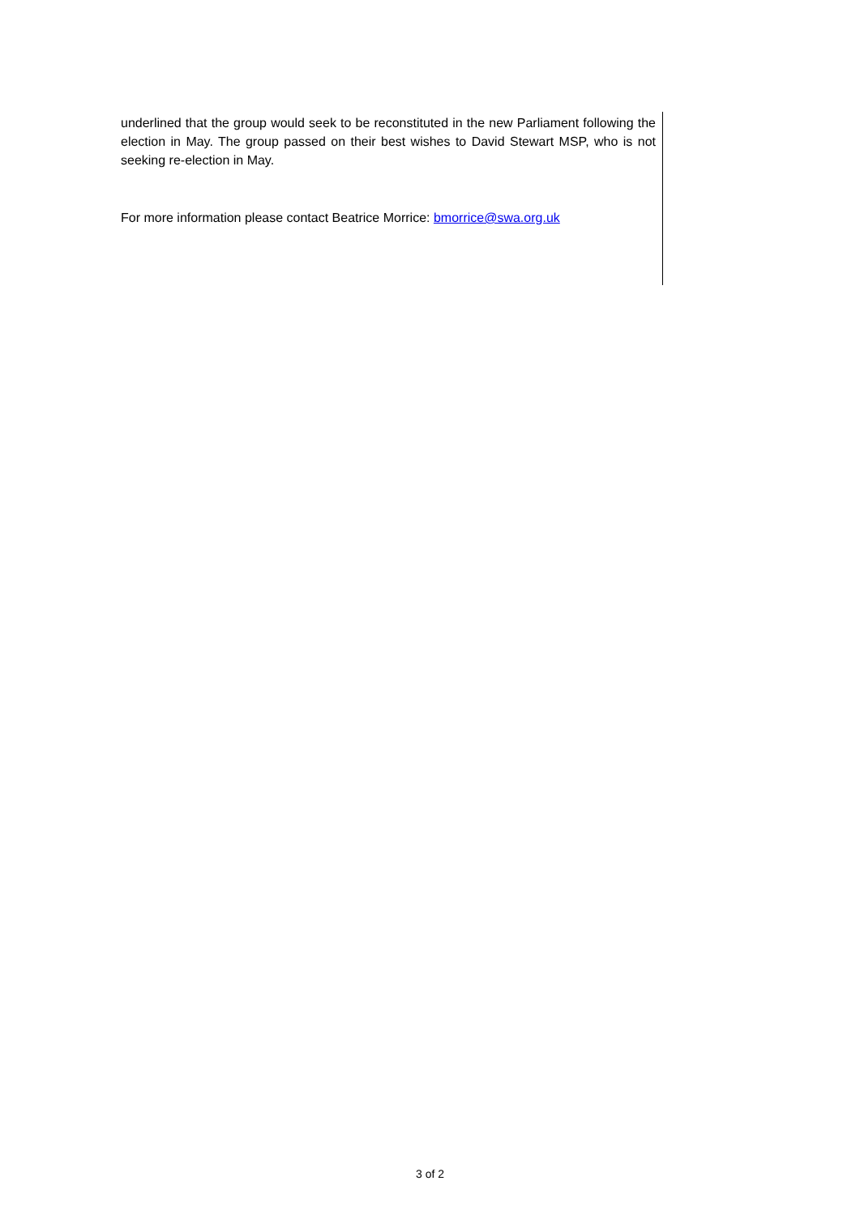underlined that the group would seek to be reconstituted in the new Parliament following the election in May. The group passed on their best wishes to David Stewart MSP, who is not seeking re-election in May.
For more information please contact Beatrice Morrice: bmorrice@swa.org.uk
3 of 2